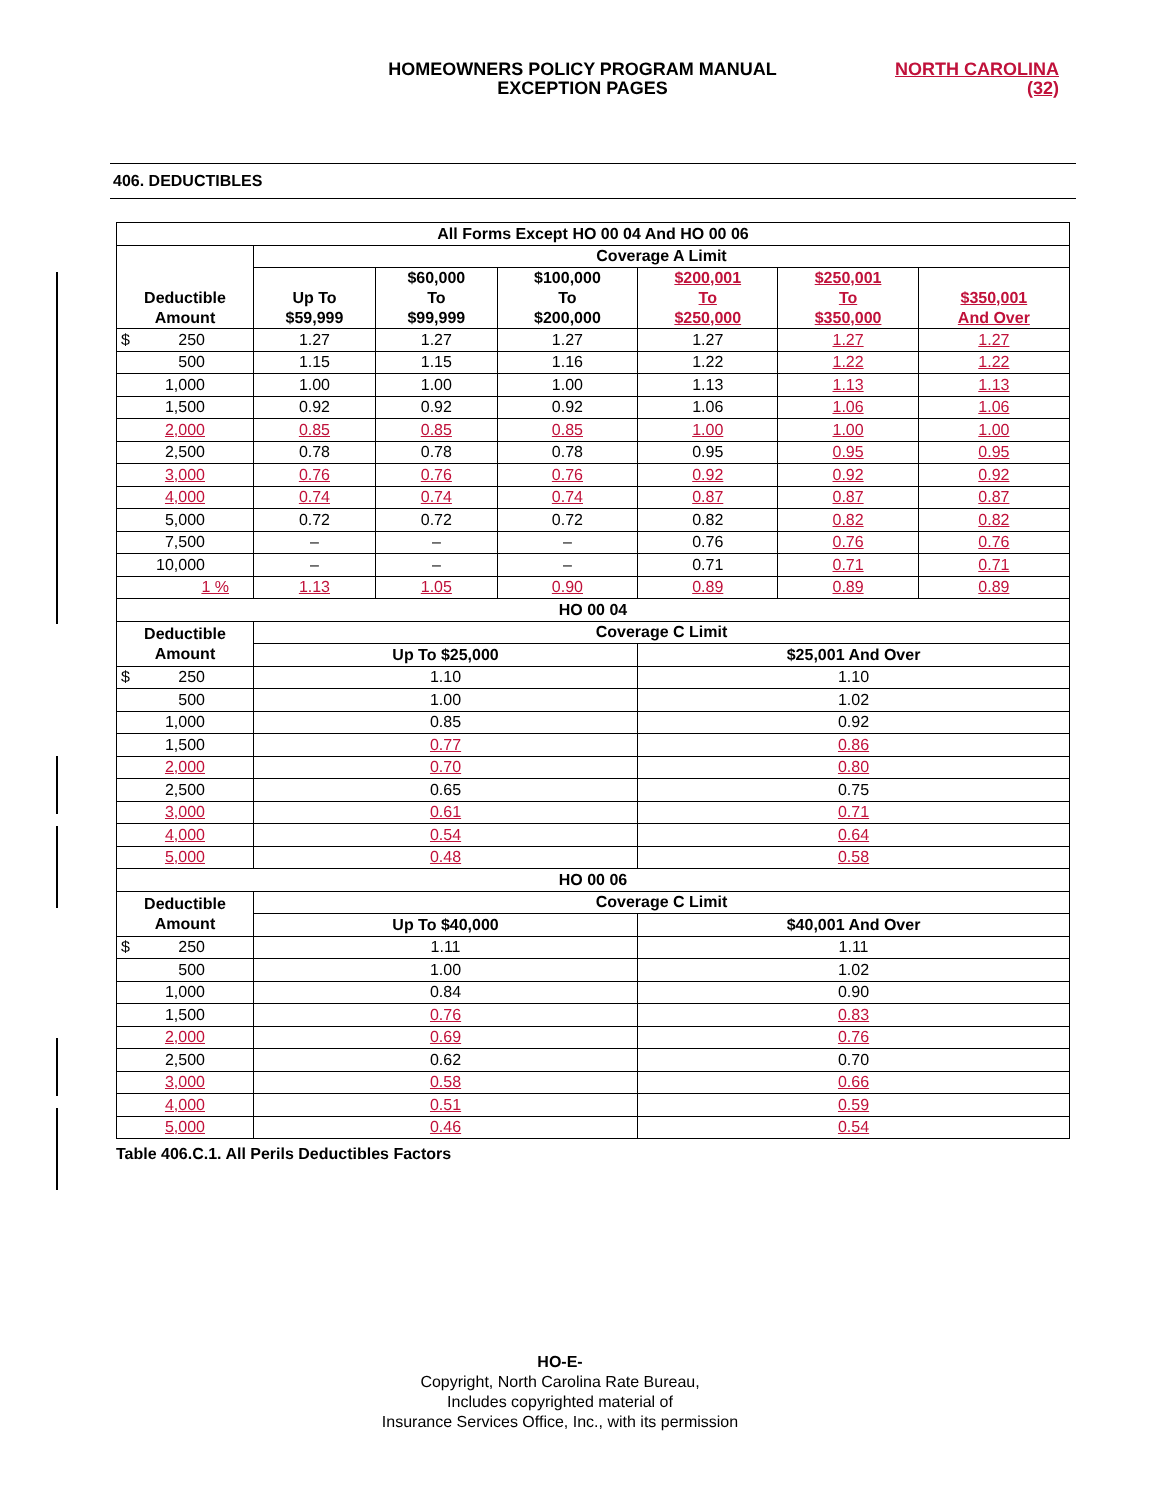HOMEOWNERS POLICY PROGRAM MANUAL
EXCEPTION PAGES
NORTH CAROLINA
(32)
406. DEDUCTIBLES
| All Forms Except HO 00 04 And HO 00 06 | | | | | | |
| --- | --- | --- | --- | --- | --- | --- |
| Deductible Amount | Coverage A Limit | | | | | |
| | Up To $59,999 | $60,000 To $99,999 | $100,000 To $200,000 | $200,001 To $250,000 | $250,001 To $350,000 | $350,001 And Over |
| $ 250 | 1.27 | 1.27 | 1.27 | 1.27 | 1.27 | 1.27 |
| 500 | 1.15 | 1.15 | 1.16 | 1.22 | 1.22 | 1.22 |
| 1,000 | 1.00 | 1.00 | 1.00 | 1.13 | 1.13 | 1.13 |
| 1,500 | 0.92 | 0.92 | 0.92 | 1.06 | 1.06 | 1.06 |
| 2,000 | 0.85 | 0.85 | 0.85 | 1.00 | 1.00 | 1.00 |
| 2,500 | 0.78 | 0.78 | 0.78 | 0.95 | 0.95 | 0.95 |
| 3,000 | 0.76 | 0.76 | 0.76 | 0.92 | 0.92 | 0.92 |
| 4,000 | 0.74 | 0.74 | 0.74 | 0.87 | 0.87 | 0.87 |
| 5,000 | 0.72 | 0.72 | 0.72 | 0.82 | 0.82 | 0.82 |
| 7,500 | – | – | – | 0.76 | 0.76 | 0.76 |
| 10,000 | – | – | – | 0.71 | 0.71 | 0.71 |
| 1 % | 1.13 | 1.05 | 0.90 | 0.89 | 0.89 | 0.89 |
| HO 00 04 | | | | | | |
| Deductible Amount | Coverage C Limit | | | | | |
| | Up To $25,000 | | | $25,001 And Over | | |
| $ 250 | 1.10 | | | 1.10 | | |
| 500 | 1.00 | | | 1.02 | | |
| 1,000 | 0.85 | | | 0.92 | | |
| 1,500 | 0.77 | | | 0.86 | | |
| 2,000 | 0.70 | | | 0.80 | | |
| 2,500 | 0.65 | | | 0.75 | | |
| 3,000 | 0.61 | | | 0.71 | | |
| 4,000 | 0.54 | | | 0.64 | | |
| 5,000 | 0.48 | | | 0.58 | | |
| HO 00 06 | | | | | | |
| Deductible Amount | Coverage C Limit | | | | | |
| | Up To $40,000 | | | $40,001 And Over | | |
| $ 250 | 1.11 | | | 1.11 | | |
| 500 | 1.00 | | | 1.02 | | |
| 1,000 | 0.84 | | | 0.90 | | |
| 1,500 | 0.76 | | | 0.83 | | |
| 2,000 | 0.69 | | | 0.76 | | |
| 2,500 | 0.62 | | | 0.70 | | |
| 3,000 | 0.58 | | | 0.66 | | |
| 4,000 | 0.51 | | | 0.59 | | |
| 5,000 | 0.46 | | | 0.54 | | |
Table 406.C.1. All Perils Deductibles Factors
HO-E-
Copyright, North Carolina Rate Bureau,
Includes copyrighted material of
Insurance Services Office, Inc., with its permission